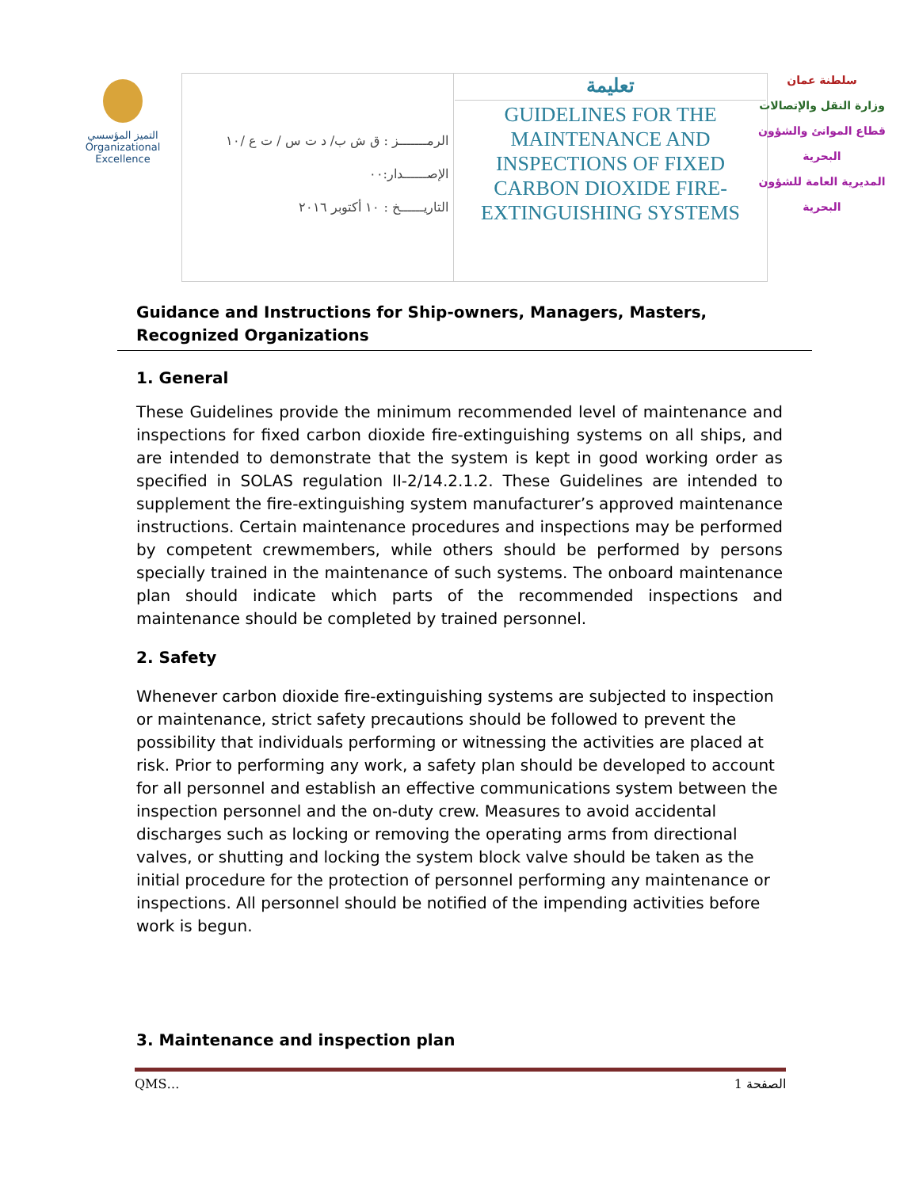التميز المؤسسي
Organizational Excellence
| الرمـــــــز : ق ش ب/ د ت س / ت ع /١٠ الإصــــــدار:٠٠ التاريــــــخ : ١٠ أكتوبر ٢٠١٦ | تعليمة GUIDELINES FOR THE MAINTENANCE AND INSPECTIONS OF FIXED CARBON DIOXIDE FIRE-EXTINGUISHING SYSTEMS |
سلطنة عمان
وزارة النقل والإتصالات
قطاع الموانئ والشؤون البحرية
المديرية العامة للشؤون البحرية
Guidance and Instructions for Ship-owners, Managers, Masters, Recognized Organizations
1. General
These Guidelines provide the minimum recommended level of maintenance and inspections for fixed carbon dioxide fire-extinguishing systems on all ships, and are intended to demonstrate that the system is kept in good working order as specified in SOLAS regulation II-2/14.2.1.2. These Guidelines are intended to supplement the fire-extinguishing system manufacturer’s approved maintenance instructions. Certain maintenance procedures and inspections may be performed by competent crewmembers, while others should be performed by persons specially trained in the maintenance of such systems. The onboard maintenance plan should indicate which parts of the recommended inspections and maintenance should be completed by trained personnel.
2. Safety
Whenever carbon dioxide fire-extinguishing systems are subjected to inspection or maintenance, strict safety precautions should be followed to prevent the possibility that individuals performing or witnessing the activities are placed at risk. Prior to performing any work, a safety plan should be developed to account for all personnel and establish an effective communications system between the inspection personnel and the on-duty crew. Measures to avoid accidental discharges such as locking or removing the operating arms from directional valves, or shutting and locking the system block valve should be taken as the initial procedure for the protection of personnel performing any maintenance or inspections. All personnel should be notified of the impending activities before work is begun.
3. Maintenance and inspection plan
QMS… الصفحة 1